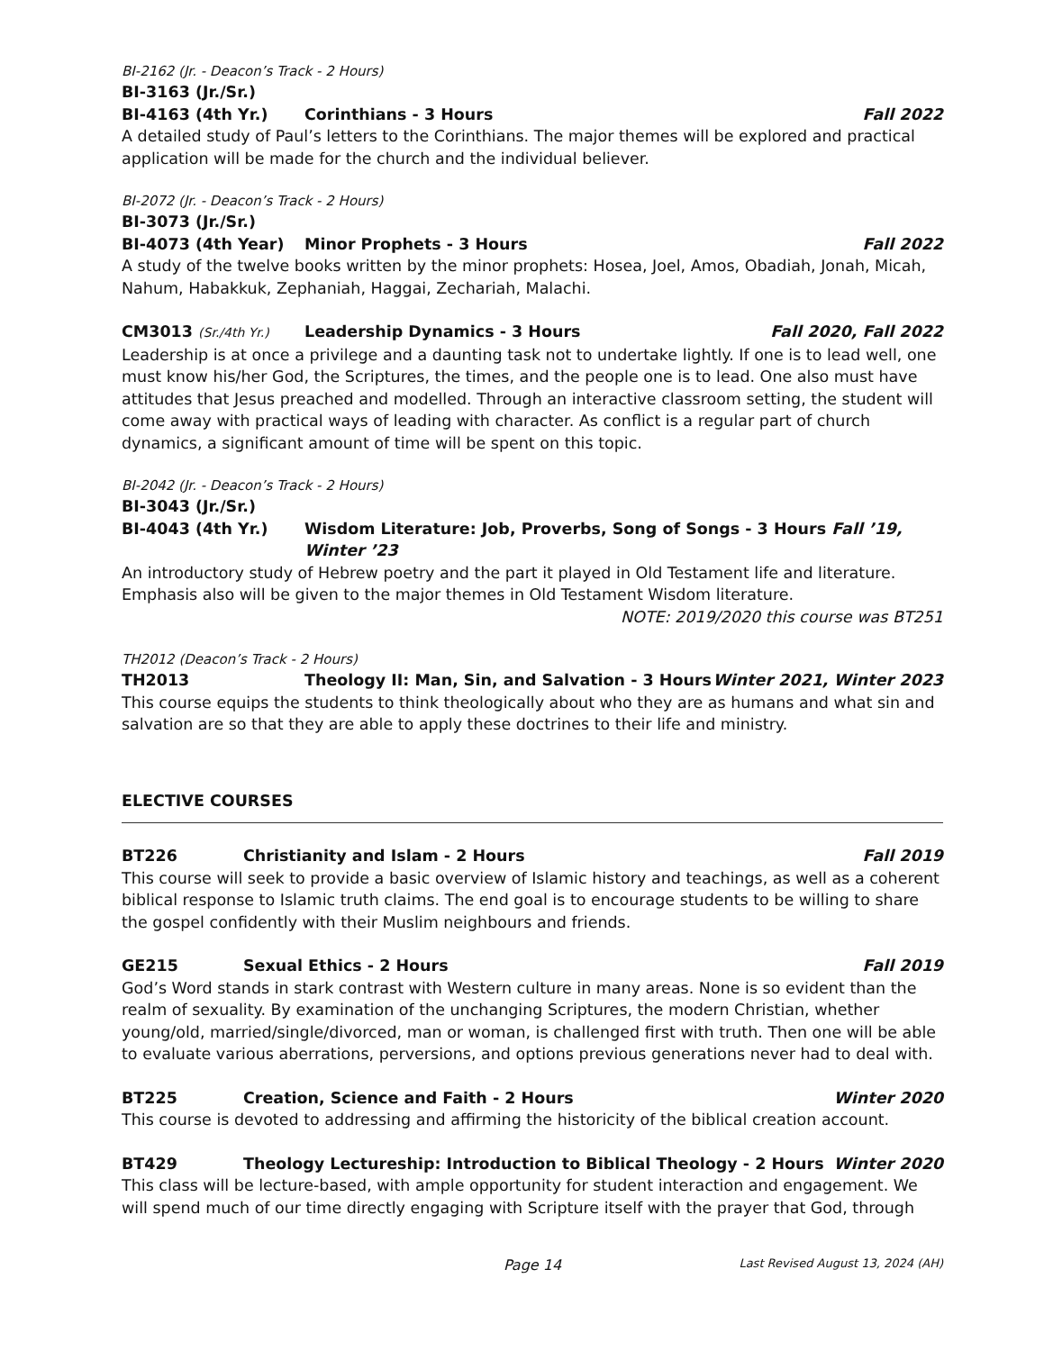BI-2162 (Jr. - Deacon’s Track - 2 Hours)
BI-3163 (Jr./Sr.)
BI-4163 (4th Yr.) Corinthians - 3 Hours Fall 2022
A detailed study of Paul’s letters to the Corinthians. The major themes will be explored and practical application will be made for the church and the individual believer.
BI-2072 (Jr. - Deacon’s Track - 2 Hours)
BI-3073 (Jr./Sr.)
BI-4073 (4th Year) Minor Prophets - 3 Hours Fall 2022
A study of the twelve books written by the minor prophets: Hosea, Joel, Amos, Obadiah, Jonah, Micah, Nahum, Habakkuk, Zephaniah, Haggai, Zechariah, Malachi.
CM3013 (Sr./4th Yr.) Leadership Dynamics - 3 Hours Fall 2020, Fall 2022
Leadership is at once a privilege and a daunting task not to undertake lightly. If one is to lead well, one must know his/her God, the Scriptures, the times, and the people one is to lead. One also must have attitudes that Jesus preached and modelled. Through an interactive classroom setting, the student will come away with practical ways of leading with character. As conflict is a regular part of church dynamics, a significant amount of time will be spent on this topic.
BI-2042 (Jr. - Deacon’s Track - 2 Hours)
BI-3043 (Jr./Sr.)
BI-4043 (4th Yr.) Wisdom Literature: Job, Proverbs, Song of Songs - 3 Hours Fall ’19, Winter ’23
An introductory study of Hebrew poetry and the part it played in Old Testament life and literature. Emphasis also will be given to the major themes in Old Testament Wisdom literature.
NOTE: 2019/2020 this course was BT251
TH2012 (Deacon’s Track - 2 Hours)
TH2013 Theology II: Man, Sin, and Salvation - 3 Hours Winter 2021, Winter 2023
This course equips the students to think theologically about who they are as humans and what sin and salvation are so that they are able to apply these doctrines to their life and ministry.
ELECTIVE COURSES
BT226 Christianity and Islam - 2 Hours Fall 2019
This course will seek to provide a basic overview of Islamic history and teachings, as well as a coherent biblical response to Islamic truth claims. The end goal is to encourage students to be willing to share the gospel confidently with their Muslim neighbours and friends.
GE215 Sexual Ethics - 2 Hours Fall 2019
God’s Word stands in stark contrast with Western culture in many areas. None is so evident than the realm of sexuality. By examination of the unchanging Scriptures, the modern Christian, whether young/old, married/single/divorced, man or woman, is challenged first with truth. Then one will be able to evaluate various aberrations, perversions, and options previous generations never had to deal with.
BT225 Creation, Science and Faith - 2 Hours Winter 2020
This course is devoted to addressing and affirming the historicity of the biblical creation account.
BT429 Theology Lectureship: Introduction to Biblical Theology - 2 Hours Winter 2020
This class will be lecture-based, with ample opportunity for student interaction and engagement. We will spend much of our time directly engaging with Scripture itself with the prayer that God, through
Page 14 Last Revised August 13, 2024 (AH)